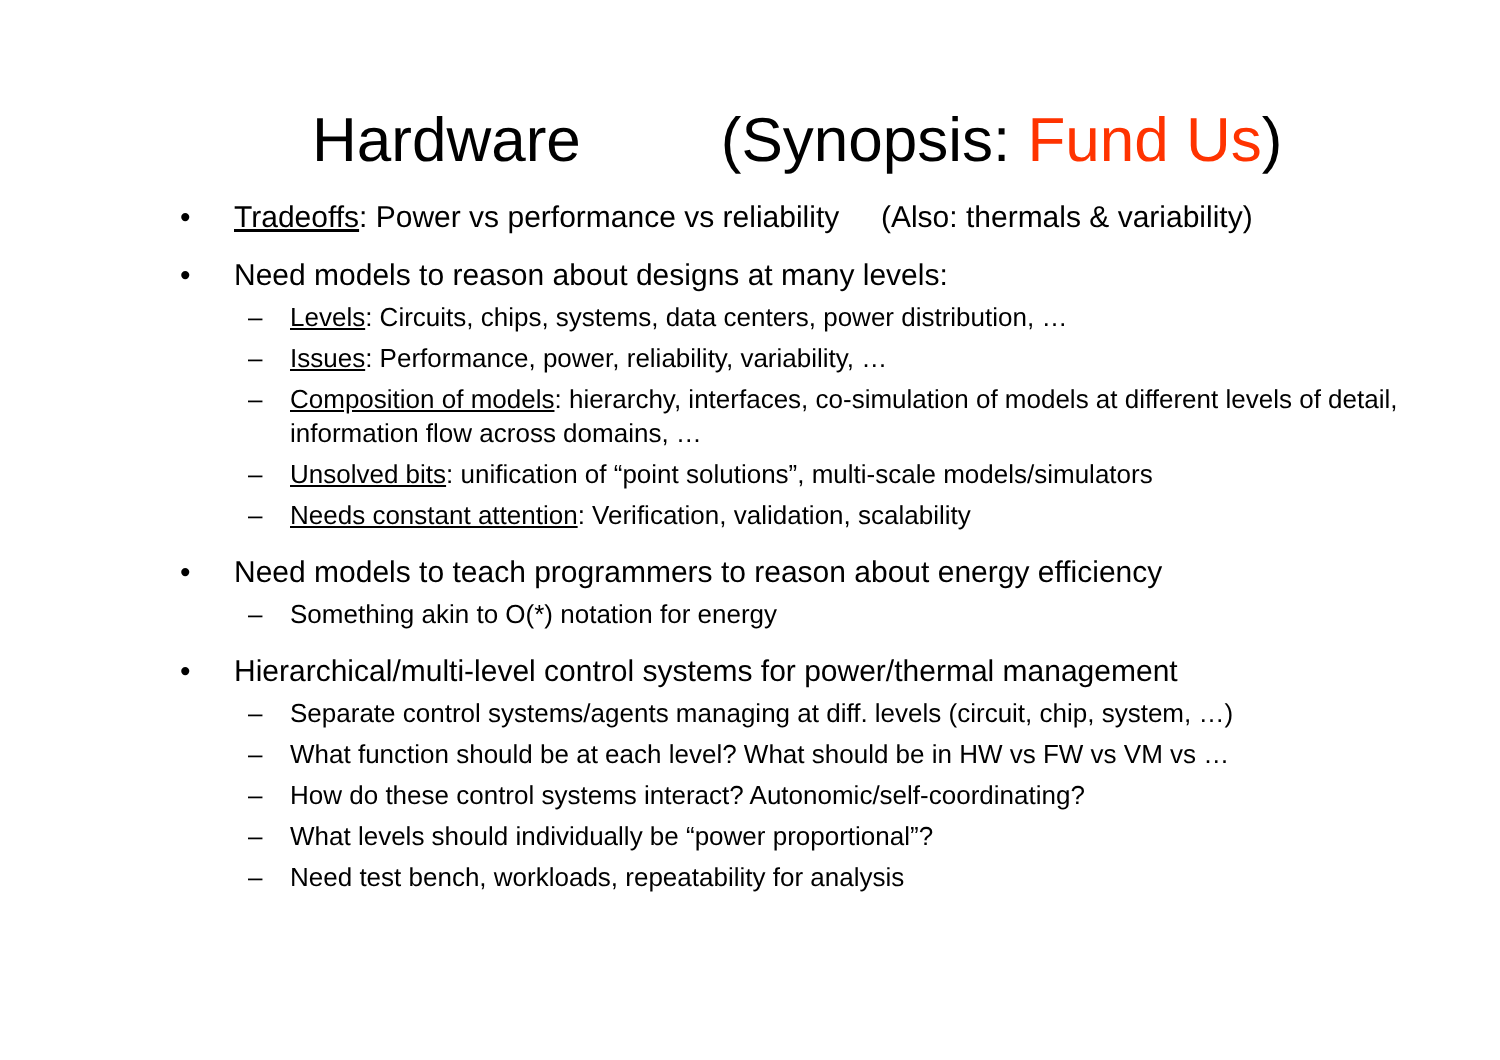Hardware (Synopsis: Fund Us)
• Tradeoffs: Power vs performance vs reliability (Also: thermals & variability)
• Need models to reason about designs at many levels:
– Levels: Circuits, chips, systems, data centers, power distribution, …
– Issues: Performance, power, reliability, variability, …
– Composition of models: hierarchy, interfaces, co-simulation of models at different levels of detail, information flow across domains, …
– Unsolved bits: unification of “point solutions”, multi-scale models/simulators
– Needs constant attention: Verification, validation, scalability
• Need models to teach programmers to reason about energy efficiency
– Something akin to O(*) notation for energy
• Hierarchical/multi-level control systems for power/thermal management
– Separate control systems/agents managing at diff. levels (circuit, chip, system, …)
– What function should be at each level? What should be in HW vs FW vs VM vs …
– How do these control systems interact? Autonomic/self-coordinating?
– What levels should individually be “power proportional”?
– Need test bench, workloads, repeatability for analysis